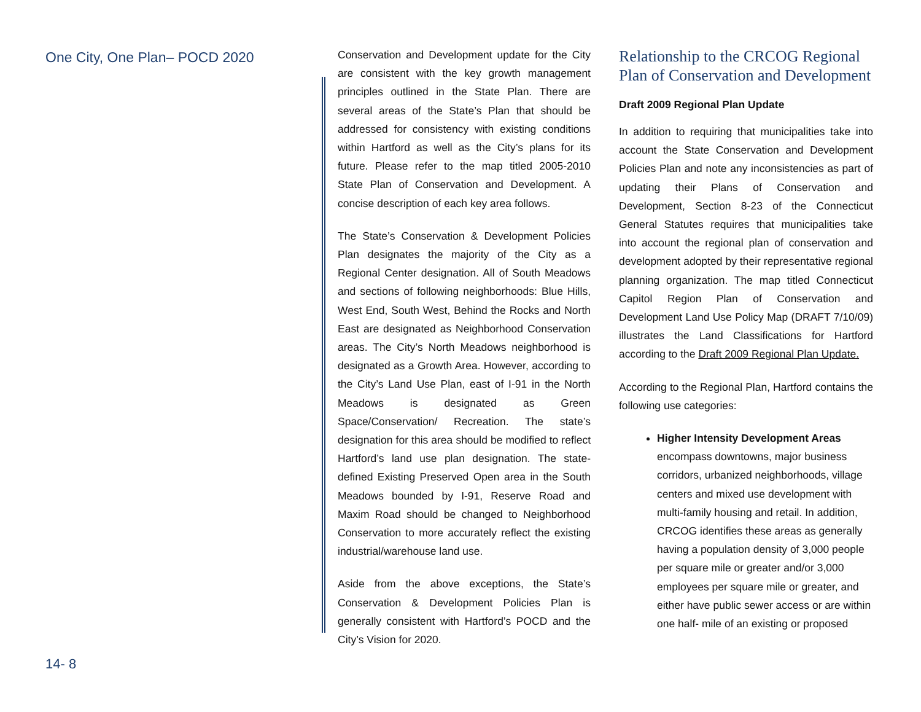One City, One Plan– POCD 2020
Conservation and Development update for the City are consistent with the key growth management principles outlined in the State Plan. There are several areas of the State’s Plan that should be addressed for consistency with existing conditions within Hartford as well as the City’s plans for its future. Please refer to the map titled 2005-2010 State Plan of Conservation and Development. A concise description of each key area follows.
The State’s Conservation & Development Policies Plan designates the majority of the City as a Regional Center designation. All of South Meadows and sections of following neighborhoods: Blue Hills, West End, South West, Behind the Rocks and North East are designated as Neighborhood Conservation areas. The City’s North Meadows neighborhood is designated as a Growth Area. However, according to the City’s Land Use Plan, east of I-91 in the North Meadows is designated as Green Space/Conservation/ Recreation. The state’s designation for this area should be modified to reflect Hartford’s land use plan designation. The state-defined Existing Preserved Open area in the South Meadows bounded by I-91, Reserve Road and Maxim Road should be changed to Neighborhood Conservation to more accurately reflect the existing industrial/warehouse land use.
Aside from the above exceptions, the State’s Conservation & Development Policies Plan is generally consistent with Hartford’s POCD and the City’s Vision for 2020.
Relationship to the CRCOG Regional Plan of Conservation and Development
Draft 2009 Regional Plan Update
In addition to requiring that municipalities take into account the State Conservation and Development Policies Plan and note any inconsistencies as part of updating their Plans of Conservation and Development, Section 8-23 of the Connecticut General Statutes requires that municipalities take into account the regional plan of conservation and development adopted by their representative regional planning organization. The map titled Connecticut Capitol Region Plan of Conservation and Development Land Use Policy Map (DRAFT 7/10/09) illustrates the Land Classifications for Hartford according to the Draft 2009 Regional Plan Update.
According to the Regional Plan, Hartford contains the following use categories:
Higher Intensity Development Areas encompass downtowns, major business corridors, urbanized neighborhoods, village centers and mixed use development with multi-family housing and retail. In addition, CRCOG identifies these areas as generally having a population density of 3,000 people per square mile or greater and/or 3,000 employees per square mile or greater, and either have public sewer access or are within one half- mile of an existing or proposed
14- 8